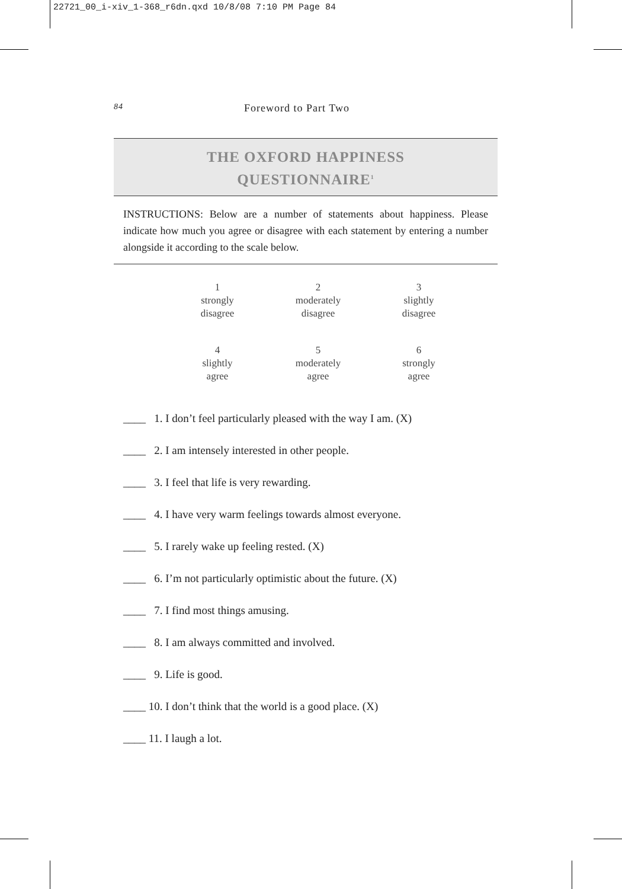22721_00_i-xiv_1-368_r6dn.qxd 10/8/08 7:10 PM Page 84
84 Foreword to Part Two
THE OXFORD HAPPINESS
QUESTIONNAIRE<sup>1</sup>
INSTRUCTIONS: Below are a number of statements about happiness. Please indicate how much you agree or disagree with each statement by entering a number alongside it according to the scale below.
| 1 strongly disagree | 2 moderately disagree | 3 slightly disagree |
| 4 slightly agree | 5 moderately agree | 6 strongly agree |
____ 1. I don’t feel particularly pleased with the way I am. (X)
____ 2. I am intensely interested in other people.
____ 3. I feel that life is very rewarding.
____ 4. I have very warm feelings towards almost everyone.
____ 5. I rarely wake up feeling rested. (X)
____ 6. I’m not particularly optimistic about the future. (X)
____ 7. I find most things amusing.
____ 8. I am always committed and involved.
____ 9. Life is good.
____ 10. I don’t think that the world is a good place. (X)
____ 11. I laugh a lot.